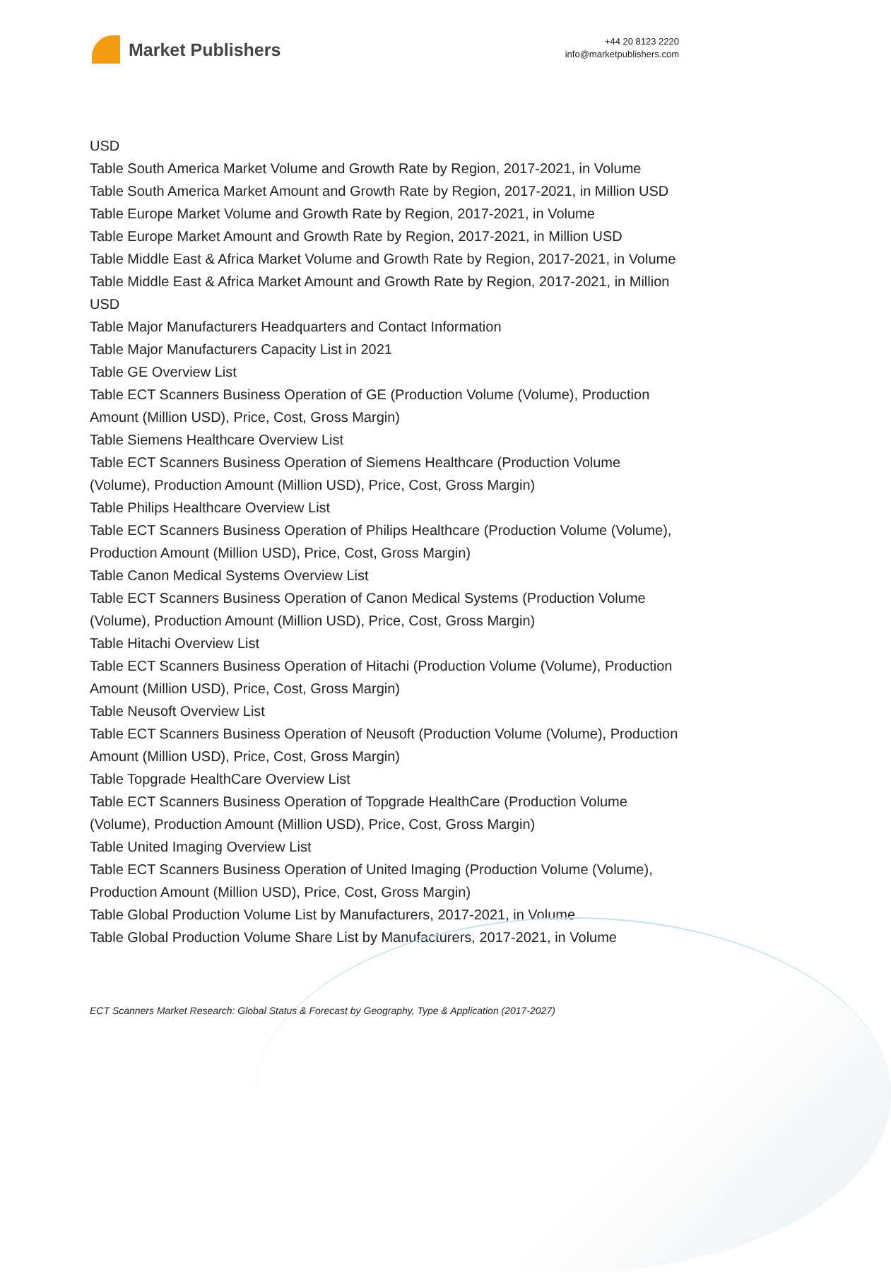Market Publishers
+44 20 8123 2220
info@marketpublishers.com
USD
Table South America Market Volume and Growth Rate by Region, 2017-2021, in Volume
Table South America Market Amount and Growth Rate by Region, 2017-2021, in Million USD
Table Europe Market Volume and Growth Rate by Region, 2017-2021, in Volume
Table Europe Market Amount and Growth Rate by Region, 2017-2021, in Million USD
Table Middle East & Africa Market Volume and Growth Rate by Region, 2017-2021, in Volume
Table Middle East & Africa Market Amount and Growth Rate by Region, 2017-2021, in Million USD
Table Major Manufacturers Headquarters and Contact Information
Table Major Manufacturers Capacity List in 2021
Table GE Overview List
Table ECT Scanners Business Operation of GE (Production Volume (Volume), Production Amount (Million USD), Price, Cost, Gross Margin)
Table Siemens Healthcare Overview List
Table ECT Scanners Business Operation of Siemens Healthcare (Production Volume (Volume), Production Amount (Million USD), Price, Cost, Gross Margin)
Table Philips Healthcare Overview List
Table ECT Scanners Business Operation of Philips Healthcare (Production Volume (Volume), Production Amount (Million USD), Price, Cost, Gross Margin)
Table Canon Medical Systems Overview List
Table ECT Scanners Business Operation of Canon Medical Systems (Production Volume (Volume), Production Amount (Million USD), Price, Cost, Gross Margin)
Table Hitachi Overview List
Table ECT Scanners Business Operation of Hitachi (Production Volume (Volume), Production Amount (Million USD), Price, Cost, Gross Margin)
Table Neusoft Overview List
Table ECT Scanners Business Operation of Neusoft (Production Volume (Volume), Production Amount (Million USD), Price, Cost, Gross Margin)
Table Topgrade HealthCare Overview List
Table ECT Scanners Business Operation of Topgrade HealthCare (Production Volume (Volume), Production Amount (Million USD), Price, Cost, Gross Margin)
Table United Imaging Overview List
Table ECT Scanners Business Operation of United Imaging (Production Volume (Volume), Production Amount (Million USD), Price, Cost, Gross Margin)
Table Global Production Volume List by Manufacturers, 2017-2021, in Volume
Table Global Production Volume Share List by Manufacturers, 2017-2021, in Volume
ECT Scanners Market Research: Global Status & Forecast by Geography, Type & Application (2017-2027)